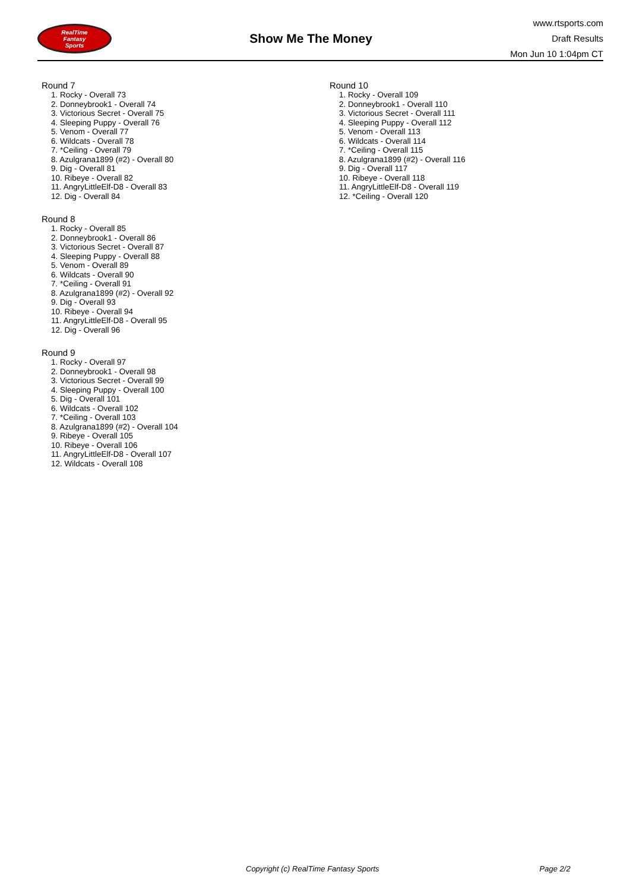RealTime
Fantasy
Sports
Show Me The Money
www.rtsports.com
Draft Results
Mon Jun 10 1:04pm CT
Round 7
1. Rocky - Overall 73
2. Donneybrook1 - Overall 74
3. Victorious Secret - Overall 75
4. Sleeping Puppy - Overall 76
5. Venom - Overall 77
6. Wildcats - Overall 78
7. *Ceiling - Overall 79
8. Azulgrana1899 (#2) - Overall 80
9. Dig - Overall 81
10. Ribeye - Overall 82
11. AngryLittleElf-D8 - Overall 83
12. Dig - Overall 84
Round 8
1. Rocky - Overall 85
2. Donneybrook1 - Overall 86
3. Victorious Secret - Overall 87
4. Sleeping Puppy - Overall 88
5. Venom - Overall 89
6. Wildcats - Overall 90
7. *Ceiling - Overall 91
8. Azulgrana1899 (#2) - Overall 92
9. Dig - Overall 93
10. Ribeye - Overall 94
11. AngryLittleElf-D8 - Overall 95
12. Dig - Overall 96
Round 9
1. Rocky - Overall 97
2. Donneybrook1 - Overall 98
3. Victorious Secret - Overall 99
4. Sleeping Puppy - Overall 100
5. Dig - Overall 101
6. Wildcats - Overall 102
7. *Ceiling - Overall 103
8. Azulgrana1899 (#2) - Overall 104
9. Ribeye - Overall 105
10. Ribeye - Overall 106
11. AngryLittleElf-D8 - Overall 107
12. Wildcats - Overall 108
Round 10
1. Rocky - Overall 109
2. Donneybrook1 - Overall 110
3. Victorious Secret - Overall 111
4. Sleeping Puppy - Overall 112
5. Venom - Overall 113
6. Wildcats - Overall 114
7. *Ceiling - Overall 115
8. Azulgrana1899 (#2) - Overall 116
9. Dig - Overall 117
10. Ribeye - Overall 118
11. AngryLittleElf-D8 - Overall 119
12. *Ceiling - Overall 120
Copyright (c) RealTime Fantasy Sports Page 2/2